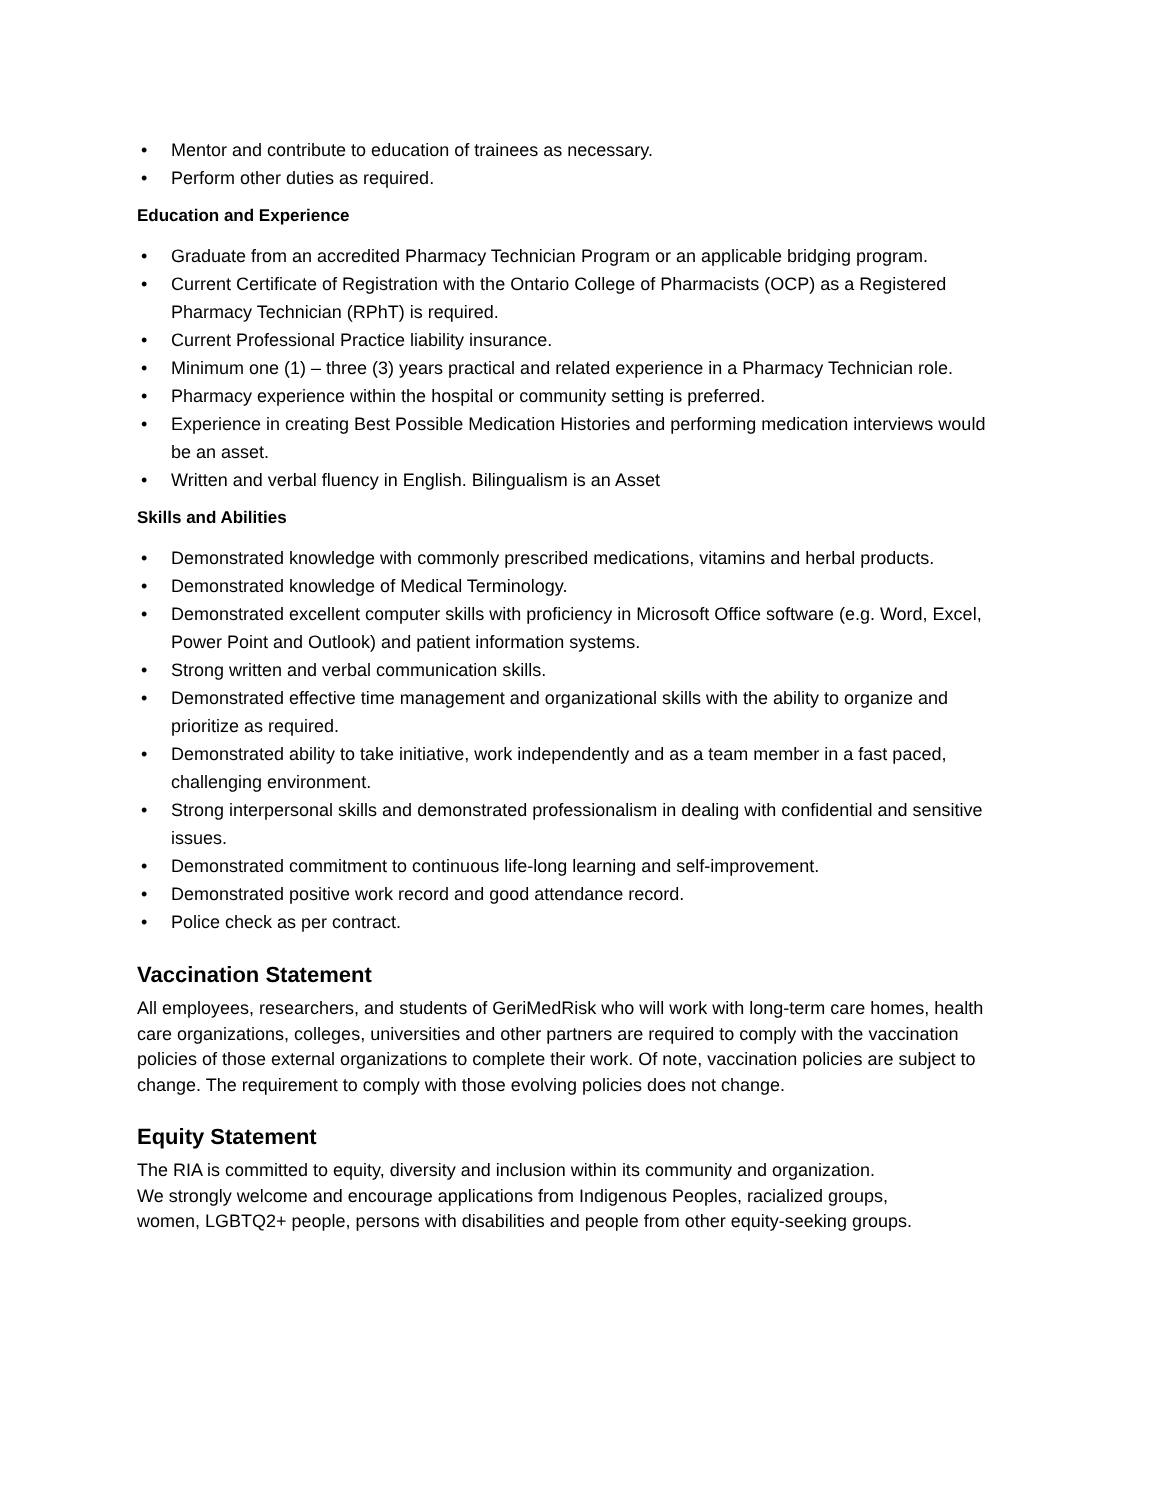• Mentor and contribute to education of trainees as necessary.
• Perform other duties as required.
Education and Experience
• Graduate from an accredited Pharmacy Technician Program or an applicable bridging program.
• Current Certificate of Registration with the Ontario College of Pharmacists (OCP) as a Registered Pharmacy Technician (RPhT) is required.
• Current Professional Practice liability insurance.
• Minimum one (1) – three (3) years practical and related experience in a Pharmacy Technician role.
• Pharmacy experience within the hospital or community setting is preferred.
• Experience in creating Best Possible Medication Histories and performing medication interviews would be an asset.
• Written and verbal fluency in English. Bilingualism is an Asset
Skills and Abilities
• Demonstrated knowledge with commonly prescribed medications, vitamins and herbal products.
• Demonstrated knowledge of Medical Terminology.
• Demonstrated excellent computer skills with proficiency in Microsoft Office software (e.g. Word, Excel, Power Point and Outlook) and patient information systems.
• Strong written and verbal communication skills.
• Demonstrated effective time management and organizational skills with the ability to organize and prioritize as required.
• Demonstrated ability to take initiative, work independently and as a team member in a fast paced, challenging environment.
• Strong interpersonal skills and demonstrated professionalism in dealing with confidential and sensitive issues.
• Demonstrated commitment to continuous life-long learning and self-improvement.
• Demonstrated positive work record and good attendance record.
• Police check as per contract.
Vaccination Statement
All employees, researchers, and students of GeriMedRisk who will work with long-term care homes, health care organizations, colleges, universities and other partners are required to comply with the vaccination policies of those external organizations to complete their work. Of note, vaccination policies are subject to change. The requirement to comply with those evolving policies does not change.
Equity Statement
The RIA is committed to equity, diversity and inclusion within its community and organization.
We strongly welcome and encourage applications from Indigenous Peoples, racialized groups,
women, LGBTQ2+ people, persons with disabilities and people from other equity-seeking groups.